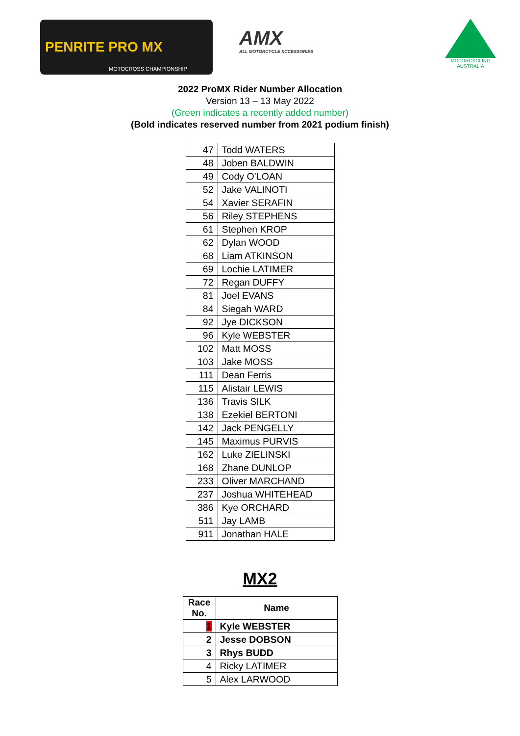PENRITE PRO MX
MOTOCROSS CHAMPIONSHIP
AMX
ALL MOTORCYCLE XCCESSORIES
MOTORCYCLING
AUSTRALIA
2022 ProMX Rider Number Allocation
Version 13 – 13 May 2022
(Green indicates a recently added number)
(Bold indicates reserved number from 2021 podium finish)
| 47 | Todd WATERS |
| 48 | Joben BALDWIN |
| 49 | Cody O’LOAN |
| 52 | Jake VALINOTI |
| 54 | Xavier SERAFIN |
| 56 | Riley STEPHENS |
| 61 | Stephen KROP |
| 62 | Dylan WOOD |
| 68 | Liam ATKINSON |
| 69 | Lochie LATIMER |
| 72 | Regan DUFFY |
| 81 | Joel EVANS |
| 84 | Siegah WARD |
| 92 | Jye DICKSON |
| 96 | Kyle WEBSTER |
| 102 | Matt MOSS |
| 103 | Jake MOSS |
| 111 | Dean Ferris |
| 115 | Alistair LEWIS |
| 136 | Travis SILK |
| 138 | Ezekiel BERTONI |
| 142 | Jack PENGELLY |
| 145 | Maximus PURVIS |
| 162 | Luke ZIELINSKI |
| 168 | Zhane DUNLOP |
| 233 | Oliver MARCHAND |
| 237 | Joshua WHITEHEAD |
| 386 | Kye ORCHARD |
| 511 | Jay LAMB |
| 911 | Jonathan HALE |
MX2
| Race No. | Name |
| --- | --- |
| 1 | Kyle WEBSTER |
| 2 | Jesse DOBSON |
| 3 | Rhys BUDD |
| 4 | Ricky LATIMER |
| 5 | Alex LARWOOD |